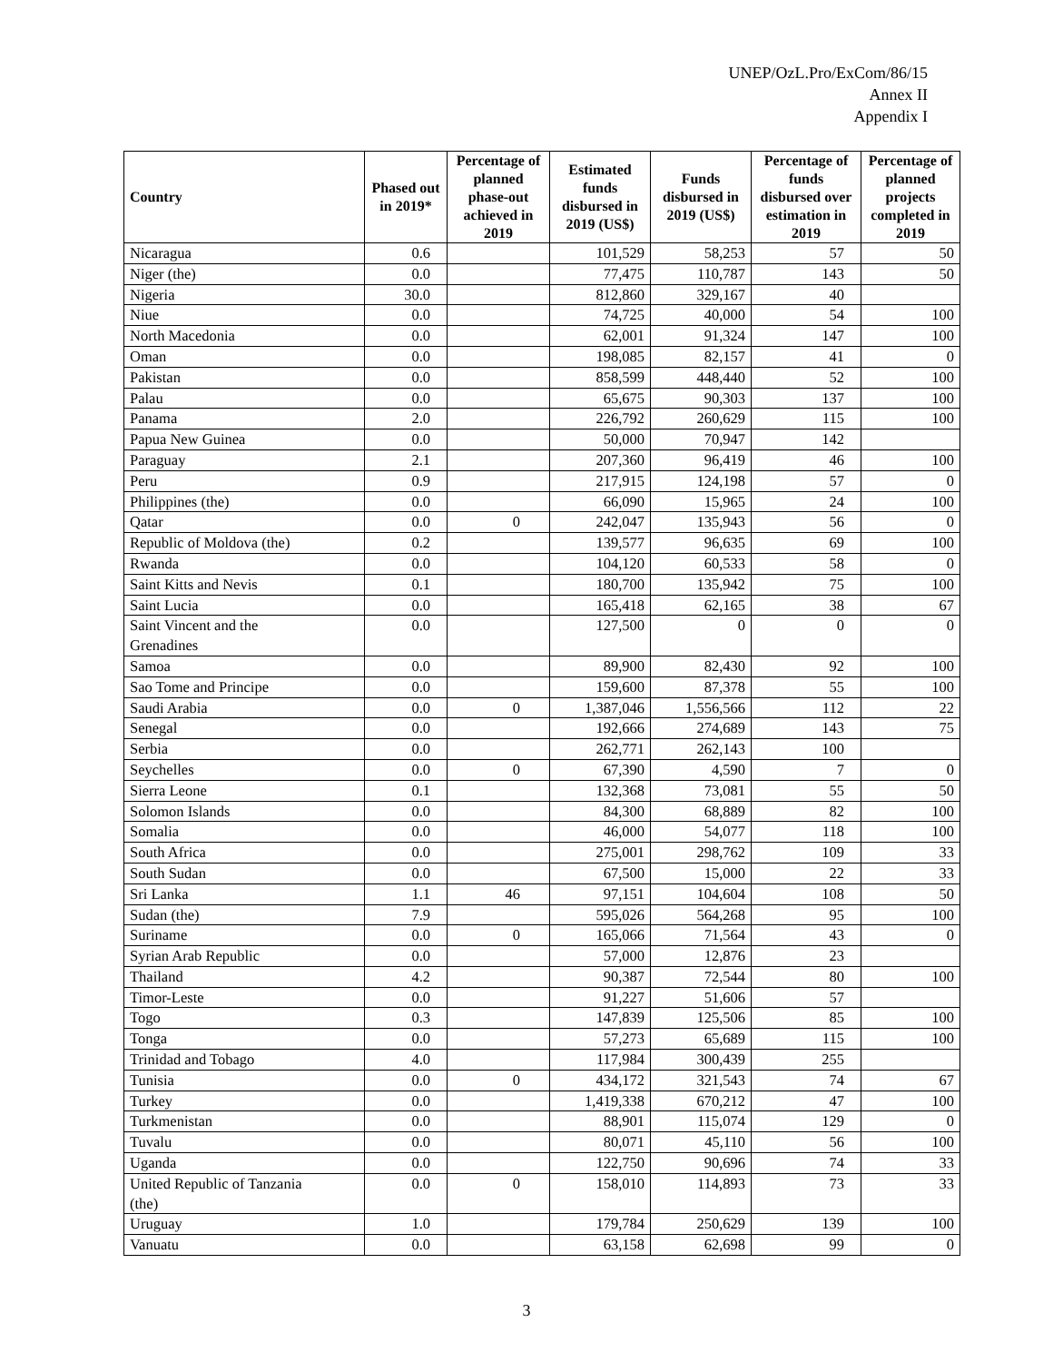UNEP/OzL.Pro/ExCom/86/15
Annex II
Appendix I
| Country | Phased out in 2019* | Percentage of planned phase-out achieved in 2019 | Estimated funds disbursed in 2019 (US$) | Funds disbursed in 2019 (US$) | Percentage of funds disbursed over estimation in 2019 | Percentage of planned projects completed in 2019 |
| --- | --- | --- | --- | --- | --- | --- |
| Nicaragua | 0.6 | | 101,529 | 58,253 | 57 | 50 |
| Niger (the) | 0.0 | | 77,475 | 110,787 | 143 | 50 |
| Nigeria | 30.0 | | 812,860 | 329,167 | 40 | |
| Niue | 0.0 | | 74,725 | 40,000 | 54 | 100 |
| North Macedonia | 0.0 | | 62,001 | 91,324 | 147 | 100 |
| Oman | 0.0 | | 198,085 | 82,157 | 41 | 0 |
| Pakistan | 0.0 | | 858,599 | 448,440 | 52 | 100 |
| Palau | 0.0 | | 65,675 | 90,303 | 137 | 100 |
| Panama | 2.0 | | 226,792 | 260,629 | 115 | 100 |
| Papua New Guinea | 0.0 | | 50,000 | 70,947 | 142 | |
| Paraguay | 2.1 | | 207,360 | 96,419 | 46 | 100 |
| Peru | 0.9 | | 217,915 | 124,198 | 57 | 0 |
| Philippines (the) | 0.0 | | 66,090 | 15,965 | 24 | 100 |
| Qatar | 0.0 | 0 | 242,047 | 135,943 | 56 | 0 |
| Republic of Moldova (the) | 0.2 | | 139,577 | 96,635 | 69 | 100 |
| Rwanda | 0.0 | | 104,120 | 60,533 | 58 | 0 |
| Saint Kitts and Nevis | 0.1 | | 180,700 | 135,942 | 75 | 100 |
| Saint Lucia | 0.0 | | 165,418 | 62,165 | 38 | 67 |
| Saint Vincent and the Grenadines | 0.0 | | 127,500 | 0 | 0 | 0 |
| Samoa | 0.0 | | 89,900 | 82,430 | 92 | 100 |
| Sao Tome and Principe | 0.0 | | 159,600 | 87,378 | 55 | 100 |
| Saudi Arabia | 0.0 | 0 | 1,387,046 | 1,556,566 | 112 | 22 |
| Senegal | 0.0 | | 192,666 | 274,689 | 143 | 75 |
| Serbia | 0.0 | | 262,771 | 262,143 | 100 | |
| Seychelles | 0.0 | 0 | 67,390 | 4,590 | 7 | 0 |
| Sierra Leone | 0.1 | | 132,368 | 73,081 | 55 | 50 |
| Solomon Islands | 0.0 | | 84,300 | 68,889 | 82 | 100 |
| Somalia | 0.0 | | 46,000 | 54,077 | 118 | 100 |
| South Africa | 0.0 | | 275,001 | 298,762 | 109 | 33 |
| South Sudan | 0.0 | | 67,500 | 15,000 | 22 | 33 |
| Sri Lanka | 1.1 | 46 | 97,151 | 104,604 | 108 | 50 |
| Sudan (the) | 7.9 | | 595,026 | 564,268 | 95 | 100 |
| Suriname | 0.0 | 0 | 165,066 | 71,564 | 43 | 0 |
| Syrian Arab Republic | 0.0 | | 57,000 | 12,876 | 23 | |
| Thailand | 4.2 | | 90,387 | 72,544 | 80 | 100 |
| Timor-Leste | 0.0 | | 91,227 | 51,606 | 57 | |
| Togo | 0.3 | | 147,839 | 125,506 | 85 | 100 |
| Tonga | 0.0 | | 57,273 | 65,689 | 115 | 100 |
| Trinidad and Tobago | 4.0 | | 117,984 | 300,439 | 255 | |
| Tunisia | 0.0 | 0 | 434,172 | 321,543 | 74 | 67 |
| Turkey | 0.0 | | 1,419,338 | 670,212 | 47 | 100 |
| Turkmenistan | 0.0 | | 88,901 | 115,074 | 129 | 0 |
| Tuvalu | 0.0 | | 80,071 | 45,110 | 56 | 100 |
| Uganda | 0.0 | | 122,750 | 90,696 | 74 | 33 |
| United Republic of Tanzania (the) | 0.0 | 0 | 158,010 | 114,893 | 73 | 33 |
| Uruguay | 1.0 | | 179,784 | 250,629 | 139 | 100 |
| Vanuatu | 0.0 | | 63,158 | 62,698 | 99 | 0 |
3